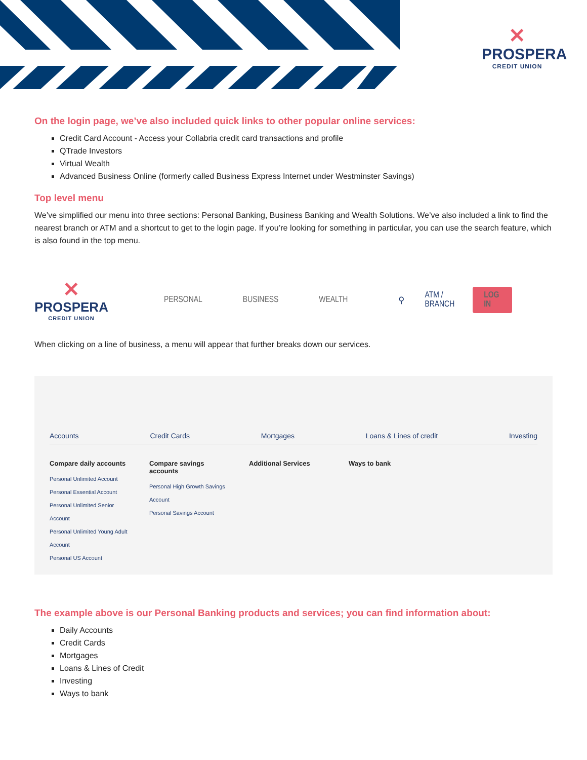✕
PROSPERA
CREDIT UNION
On the login page, we’ve also included quick links to other popular online services:
Credit Card Account - Access your Collabria credit card transactions and profile
QTrade Investors
Virtual Wealth
Advanced Business Online (formerly called Business Express Internet under Westminster Savings)
Top level menu
We’ve simplified our menu into three sections: Personal Banking, Business Banking and Wealth Solutions. We’ve also included a link to find the nearest branch or ATM and a shortcut to get to the login page. If you’re looking for something in particular, you can use the search feature, which is also found in the top menu.
✕
PROSPERA
CREDIT UNION
PERSONAL BUSINESS WEALTH ⚲ ATM / BRANCH LOG IN
When clicking on a line of business, a menu will appear that further breaks down our services.
Accounts Credit Cards Mortgages Loans & Lines of credit Investing
Compare daily accounts
Personal Unlimited Account
Personal Essential Account
Personal Unlimited Senior Account
Personal Unlimited Young Adult Account
Personal US Account
Compare savings accounts
Personal High Growth Savings Account
Personal Savings Account
Additional Services Ways to bank
The example above is our Personal Banking products and services; you can find information about:
Daily Accounts
Credit Cards
Mortgages
Loans & Lines of Credit
Investing
Ways to bank